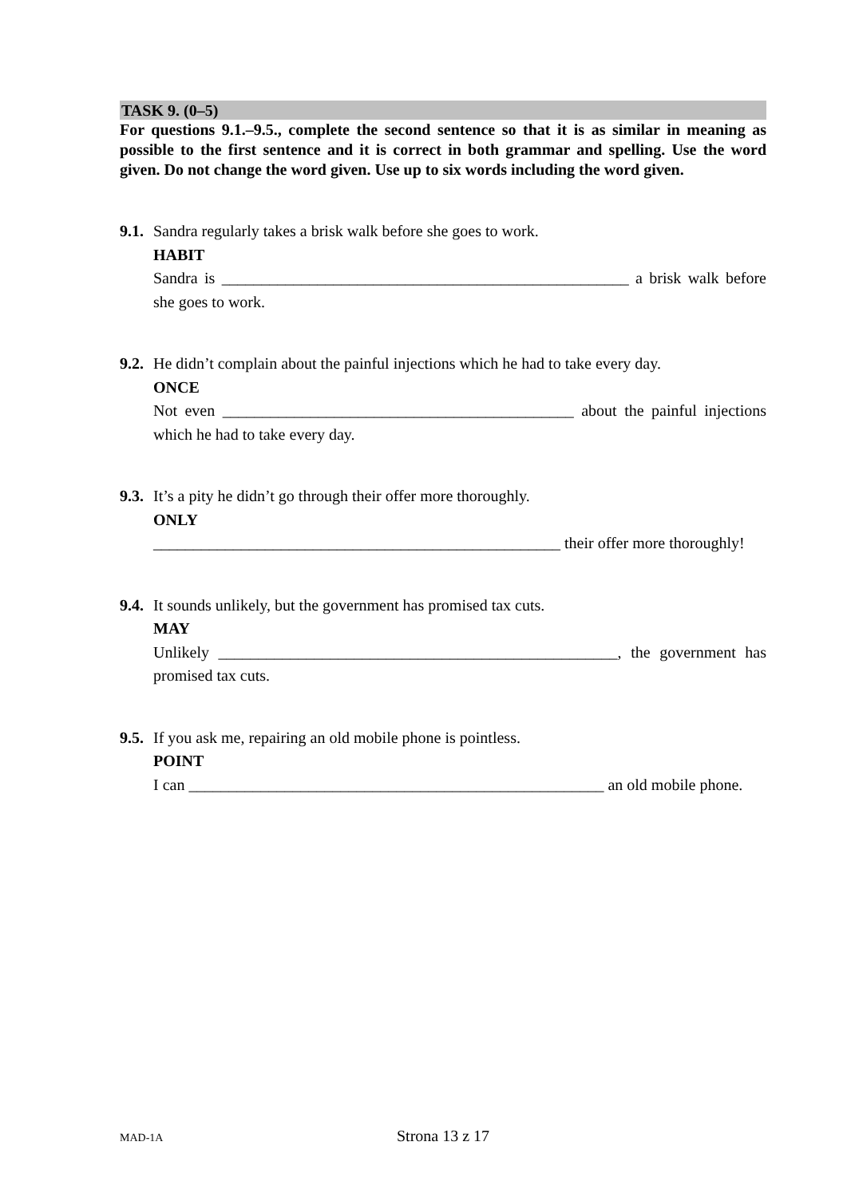TASK 9. (0–5)
For questions 9.1.–9.5., complete the second sentence so that it is as similar in meaning as possible to the first sentence and it is correct in both grammar and spelling. Use the word given. Do not change the word given. Use up to six words including the word given.
9.1.
Sandra regularly takes a brisk walk before she goes to work.
HABIT
Sandra is ___________________________________________________ a brisk walk before
she goes to work.
9.2.
He didn’t complain about the painful injections which he had to take every day.
ONCE
Not even ____________________________________________ about the painful injections
which he had to take every day.
9.3.
It’s a pity he didn’t go through their offer more thoroughly.
ONLY
___________________________________________________ their offer more thoroughly!
9.4.
It sounds unlikely, but the government has promised tax cuts.
MAY
Unlikely __________________________________________________, the government has
promised tax cuts.
9.5.
If you ask me, repairing an old mobile phone is pointless.
POINT
I can ____________________________________________________ an old mobile phone.
MAD-1A
Strona 13 z 17